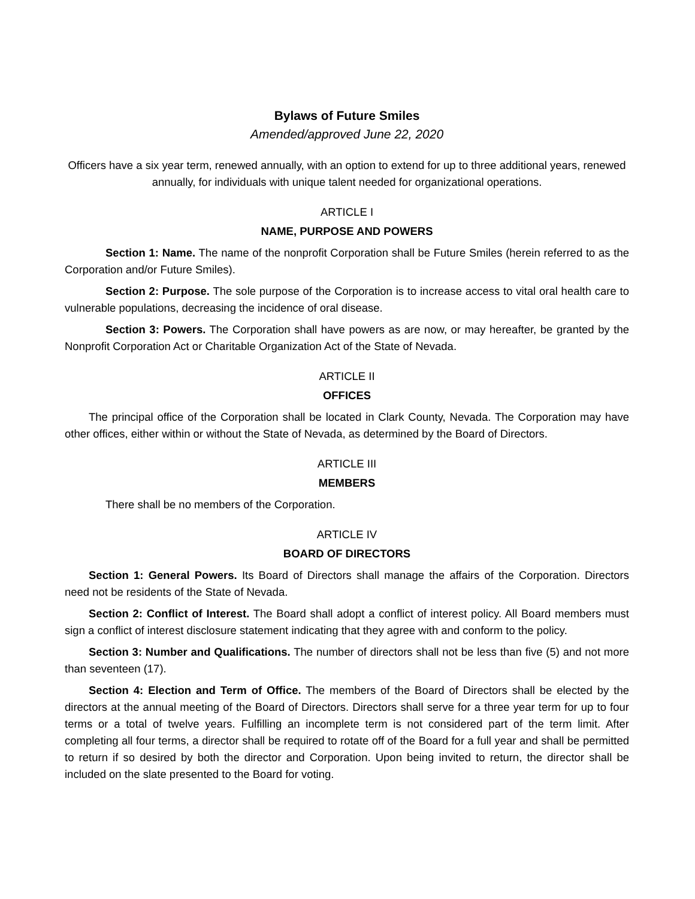Bylaws of Future Smiles
Amended/approved June 22, 2020
Officers have a six year term, renewed annually, with an option to extend for up to three additional years, renewed annually, for individuals with unique talent needed for organizational operations.
ARTICLE I
NAME, PURPOSE AND POWERS
Section 1: Name. The name of the nonprofit Corporation shall be Future Smiles (herein referred to as the Corporation and/or Future Smiles).
Section 2: Purpose. The sole purpose of the Corporation is to increase access to vital oral health care to vulnerable populations, decreasing the incidence of oral disease.
Section 3: Powers. The Corporation shall have powers as are now, or may hereafter, be granted by the Nonprofit Corporation Act or Charitable Organization Act of the State of Nevada.
ARTICLE II
OFFICES
The principal office of the Corporation shall be located in Clark County, Nevada. The Corporation may have other offices, either within or without the State of Nevada, as determined by the Board of Directors.
ARTICLE III
MEMBERS
There shall be no members of the Corporation.
ARTICLE IV
BOARD OF DIRECTORS
Section 1: General Powers. Its Board of Directors shall manage the affairs of the Corporation. Directors need not be residents of the State of Nevada.
Section 2: Conflict of Interest. The Board shall adopt a conflict of interest policy. All Board members must sign a conflict of interest disclosure statement indicating that they agree with and conform to the policy.
Section 3: Number and Qualifications. The number of directors shall not be less than five (5) and not more than seventeen (17).
Section 4: Election and Term of Office. The members of the Board of Directors shall be elected by the directors at the annual meeting of the Board of Directors. Directors shall serve for a three year term for up to four terms or a total of twelve years. Fulfilling an incomplete term is not considered part of the term limit. After completing all four terms, a director shall be required to rotate off of the Board for a full year and shall be permitted to return if so desired by both the director and Corporation. Upon being invited to return, the director shall be included on the slate presented to the Board for voting.